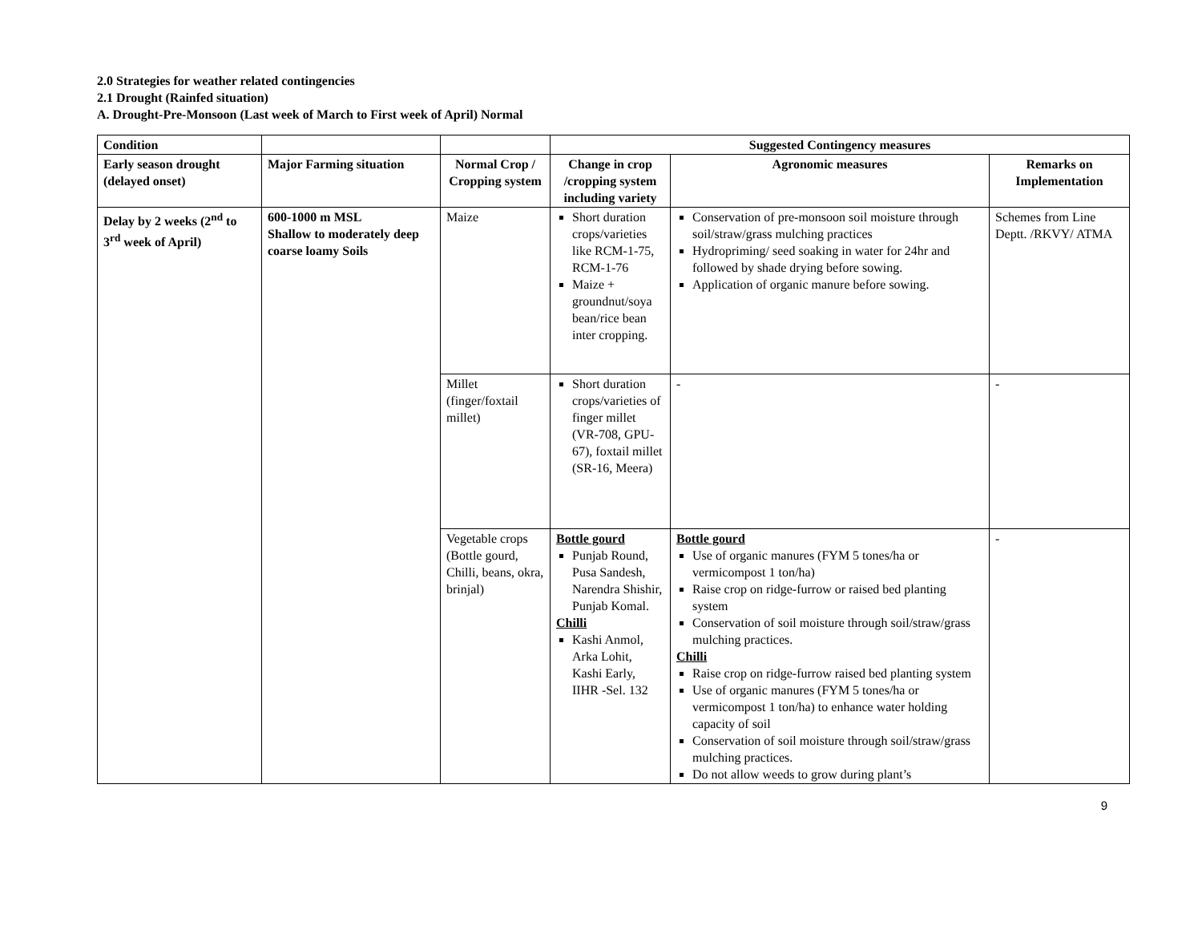2.0 Strategies for weather related contingencies
2.1 Drought (Rainfed situation)
A. Drought-Pre-Monsoon (Last week of March to First week of April) Normal
| Condition | | | Suggested Contingency measures | | |
| --- | --- | --- | --- | --- | --- |
| Early season drought (delayed onset) | Major Farming situation | Normal Crop / Cropping system | Change in crop /cropping system including variety | Agronomic measures | Remarks on Implementation |
| Delay by 2 weeks (2<sup>nd</sup> to 3<sup>rd</sup> week of April) | 600-1000 m MSL Shallow to moderately deep coarse loamy Soils | Maize | Short duration crops/varieties like RCM-1-75, RCM-1-76 Maize + groundnut/soya bean/rice bean inter cropping. | Conservation of pre-monsoon soil moisture through soil/straw/grass mulching practices Hydropriming/ seed soaking in water for 24hr and followed by shade drying before sowing. Application of organic manure before sowing. | Schemes from Line Deptt. /RKVY/ ATMA |
| | | Millet (finger/foxtail millet) | Short duration crops/varieties of finger millet (VR-708, GPU-67), foxtail millet (SR-16, Meera) | - | - |
| | | Vegetable crops (Bottle gourd, Chilli, beans, okra, brinjal) | Bottle gourd Punjab Round, Pusa Sandesh, Narendra Shishir, Punjab Komal. Chilli Kashi Anmol, Arka Lohit, Kashi Early, IIHR -Sel. 132 | Bottle gourd Use of organic manures (FYM 5 tones/ha or vermicompost 1 ton/ha) Raise crop on ridge-furrow or raised bed planting system Conservation of soil moisture through soil/straw/grass mulching practices. Chilli Raise crop on ridge-furrow raised bed planting system Use of organic manures (FYM 5 tones/ha or vermicompost 1 ton/ha) to enhance water holding capacity of soil Conservation of soil moisture through soil/straw/grass mulching practices. Do not allow weeds to grow during plant’s | - |
9